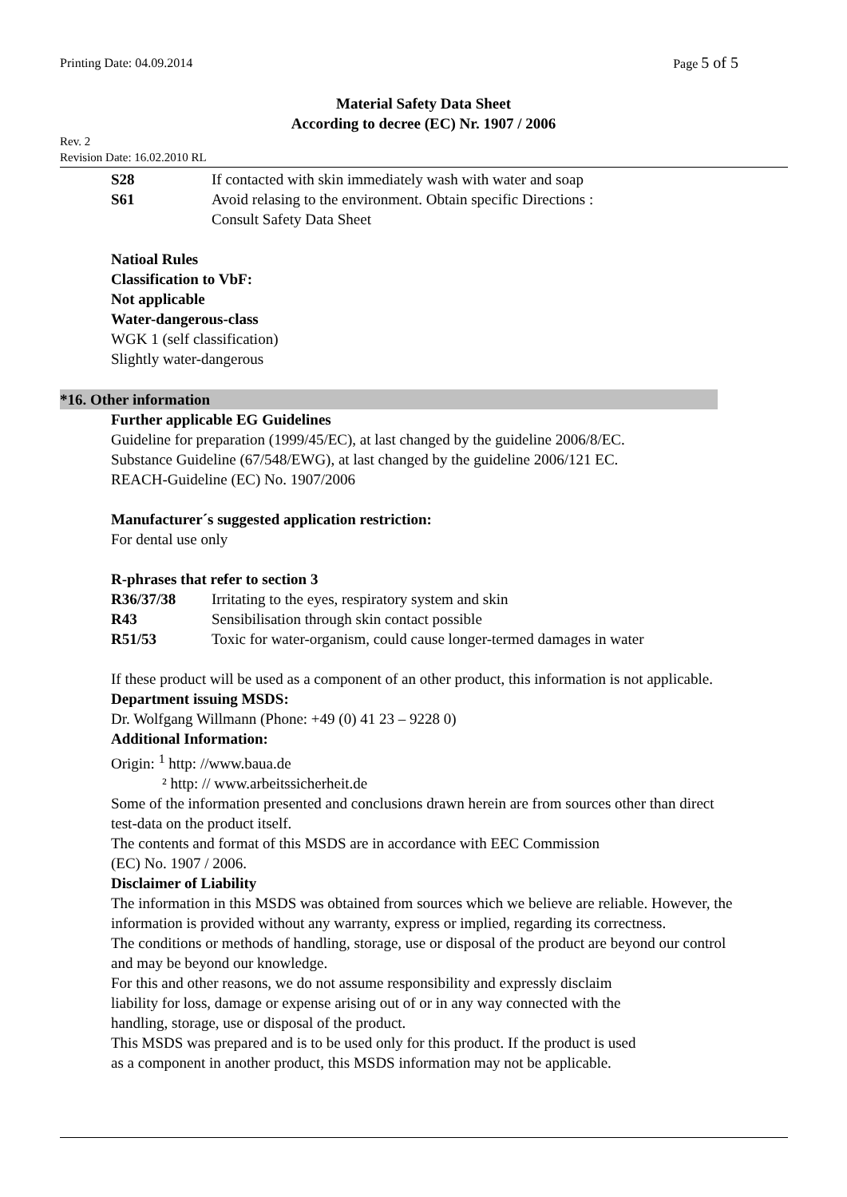Printing Date: 04.09.2014 Page 5 of 5
Material Safety Data Sheet
According to decree (EC) Nr. 1907 / 2006
Rev. 2
Revision Date: 16.02.2010 RL
S28 If contacted with skin immediately wash with water and soap
S61 Avoid relasing to the environment. Obtain specific Directions :
Consult Safety Data Sheet
Natioal Rules
Classification to VbF:
Not applicable
Water-dangerous-class
WGK 1 (self classification)
Slightly water-dangerous
*16. Other information
Further applicable EG Guidelines
Guideline for preparation (1999/45/EC), at last changed by the guideline 2006/8/EC.
Substance Guideline (67/548/EWG), at last changed by the guideline 2006/121 EC.
REACH-Guideline (EC) No. 1907/2006
Manufacturer´s suggested application restriction:
For dental use only
R-phrases that refer to section 3
R36/37/38 Irritating to the eyes, respiratory system and skin
R43 Sensibilisation through skin contact possible
R51/53 Toxic for water-organism, could cause longer-termed damages in water
If these product will be used as a component of an other product, this information is not applicable.
Department issuing MSDS:
Dr. Wolfgang Willmann (Phone: +49 (0) 41 23 – 9228 0)
Additional Information:
Origin: <sup>1</sup> http: //www.baua.de
² http: // www.arbeitssicherheit.de
Some of the information presented and conclusions drawn herein are from sources other than direct test-data on the product itself.
The contents and format of this MSDS are in accordance with EEC Commission
(EC) No. 1907 / 2006.
Disclaimer of Liability
The information in this MSDS was obtained from sources which we believe are reliable. However, the information is provided without any warranty, express or implied, regarding its correctness.
The conditions or methods of handling, storage, use or disposal of the product are beyond our control and may be beyond our knowledge.
For this and other reasons, we do not assume responsibility and expressly disclaim
liability for loss, damage or expense arising out of or in any way connected with the
handling, storage, use or disposal of the product.
This MSDS was prepared and is to be used only for this product. If the product is used
as a component in another product, this MSDS information may not be applicable.